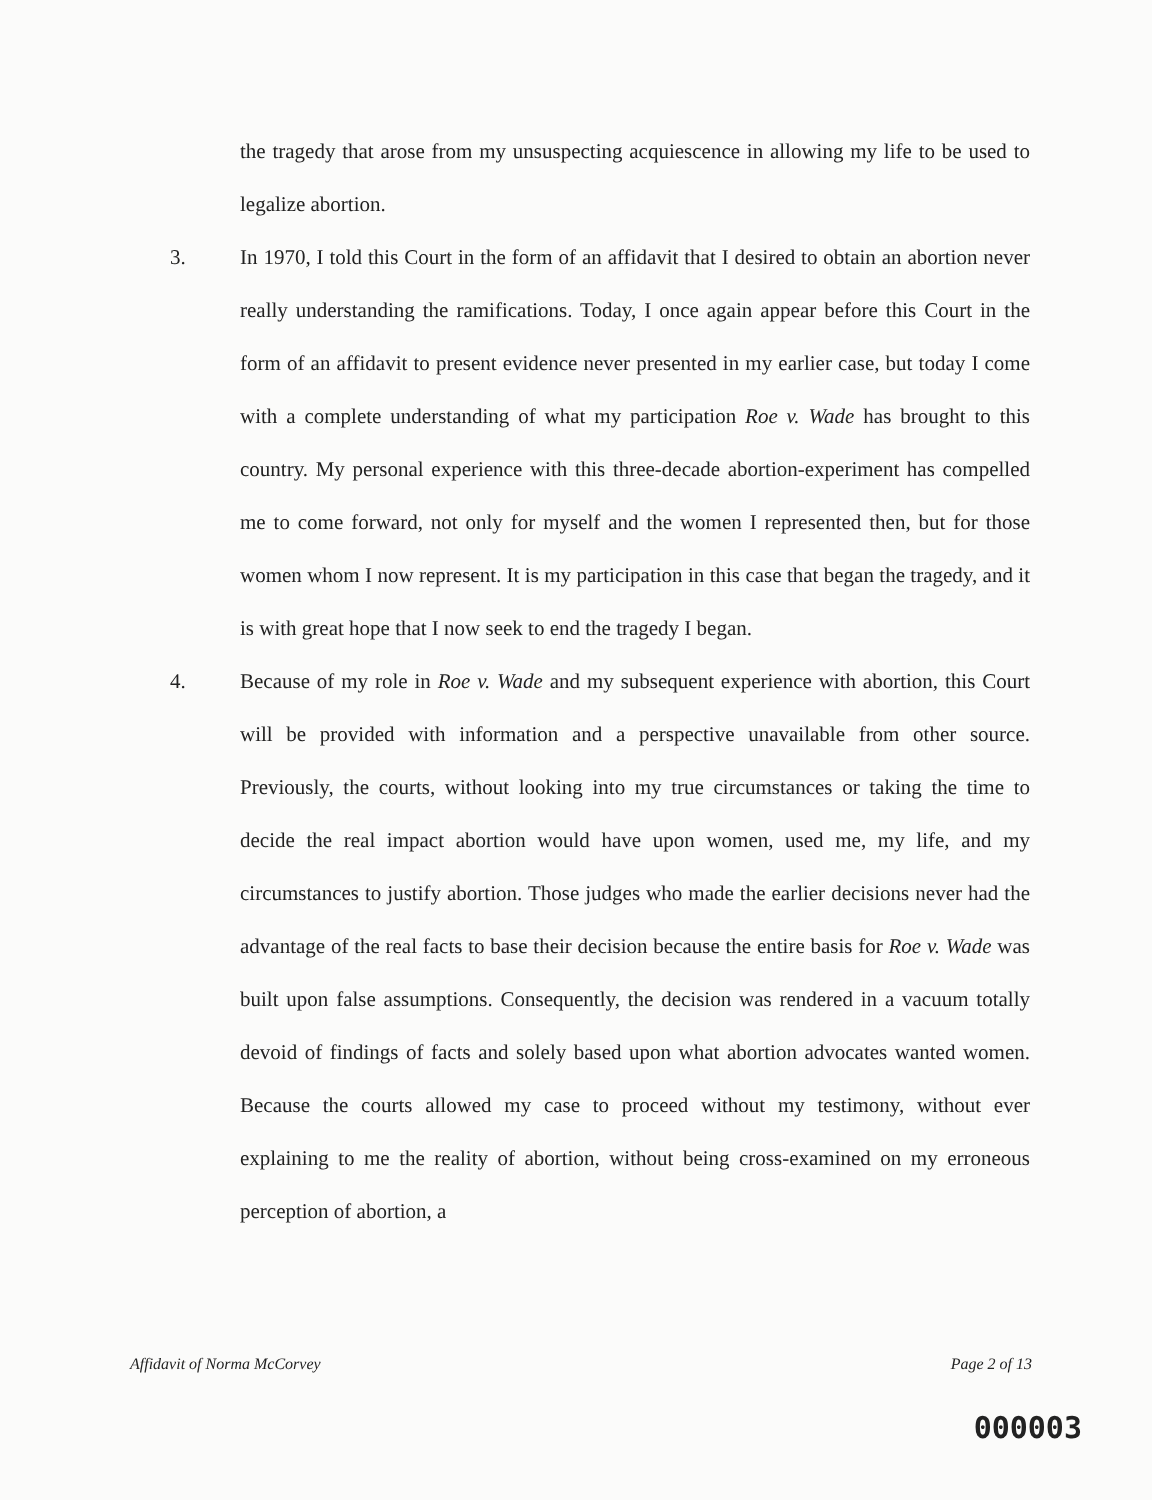the tragedy that arose from my unsuspecting acquiescence in allowing my life to be used to legalize abortion.
3. In 1970, I told this Court in the form of an affidavit that I desired to obtain an abortion never really understanding the ramifications. Today, I once again appear before this Court in the form of an affidavit to present evidence never presented in my earlier case, but today I come with a complete understanding of what my participation Roe v. Wade has brought to this country. My personal experience with this three-decade abortion-experiment has compelled me to come forward, not only for myself and the women I represented then, but for those women whom I now represent. It is my participation in this case that began the tragedy, and it is with great hope that I now seek to end the tragedy I began.
4. Because of my role in Roe v. Wade and my subsequent experience with abortion, this Court will be provided with information and a perspective unavailable from other source. Previously, the courts, without looking into my true circumstances or taking the time to decide the real impact abortion would have upon women, used me, my life, and my circumstances to justify abortion. Those judges who made the earlier decisions never had the advantage of the real facts to base their decision because the entire basis for Roe v. Wade was built upon false assumptions. Consequently, the decision was rendered in a vacuum totally devoid of findings of facts and solely based upon what abortion advocates wanted women. Because the courts allowed my case to proceed without my testimony, without ever explaining to me the reality of abortion, without being cross-examined on my erroneous perception of abortion, a
Affidavit of Norma McCorvey Page 2 of 13
000003